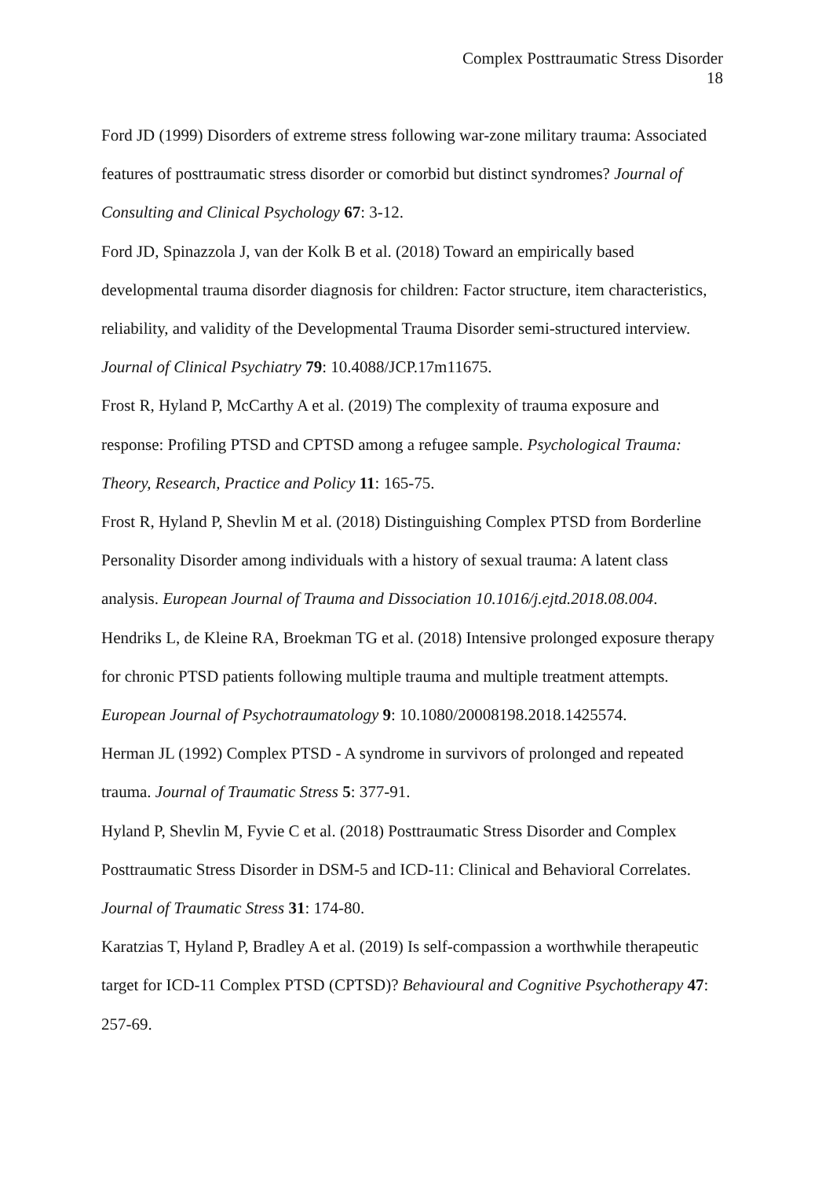Complex Posttraumatic Stress Disorder
18
Ford JD (1999) Disorders of extreme stress following war-zone military trauma: Associated features of posttraumatic stress disorder or comorbid but distinct syndromes? Journal of Consulting and Clinical Psychology 67: 3-12.
Ford JD, Spinazzola J, van der Kolk B et al. (2018) Toward an empirically based developmental trauma disorder diagnosis for children: Factor structure, item characteristics, reliability, and validity of the Developmental Trauma Disorder semi-structured interview. Journal of Clinical Psychiatry 79: 10.4088/JCP.17m11675.
Frost R, Hyland P, McCarthy A et al. (2019) The complexity of trauma exposure and response: Profiling PTSD and CPTSD among a refugee sample. Psychological Trauma: Theory, Research, Practice and Policy 11: 165-75.
Frost R, Hyland P, Shevlin M et al. (2018) Distinguishing Complex PTSD from Borderline Personality Disorder among individuals with a history of sexual trauma: A latent class analysis. European Journal of Trauma and Dissociation 10.1016/j.ejtd.2018.08.004.
Hendriks L, de Kleine RA, Broekman TG et al. (2018) Intensive prolonged exposure therapy for chronic PTSD patients following multiple trauma and multiple treatment attempts. European Journal of Psychotraumatology 9: 10.1080/20008198.2018.1425574.
Herman JL (1992) Complex PTSD - A syndrome in survivors of prolonged and repeated trauma. Journal of Traumatic Stress 5: 377-91.
Hyland P, Shevlin M, Fyvie C et al. (2018) Posttraumatic Stress Disorder and Complex Posttraumatic Stress Disorder in DSM-5 and ICD-11: Clinical and Behavioral Correlates. Journal of Traumatic Stress 31: 174-80.
Karatzias T, Hyland P, Bradley A et al. (2019) Is self-compassion a worthwhile therapeutic target for ICD-11 Complex PTSD (CPTSD)? Behavioural and Cognitive Psychotherapy 47: 257-69.